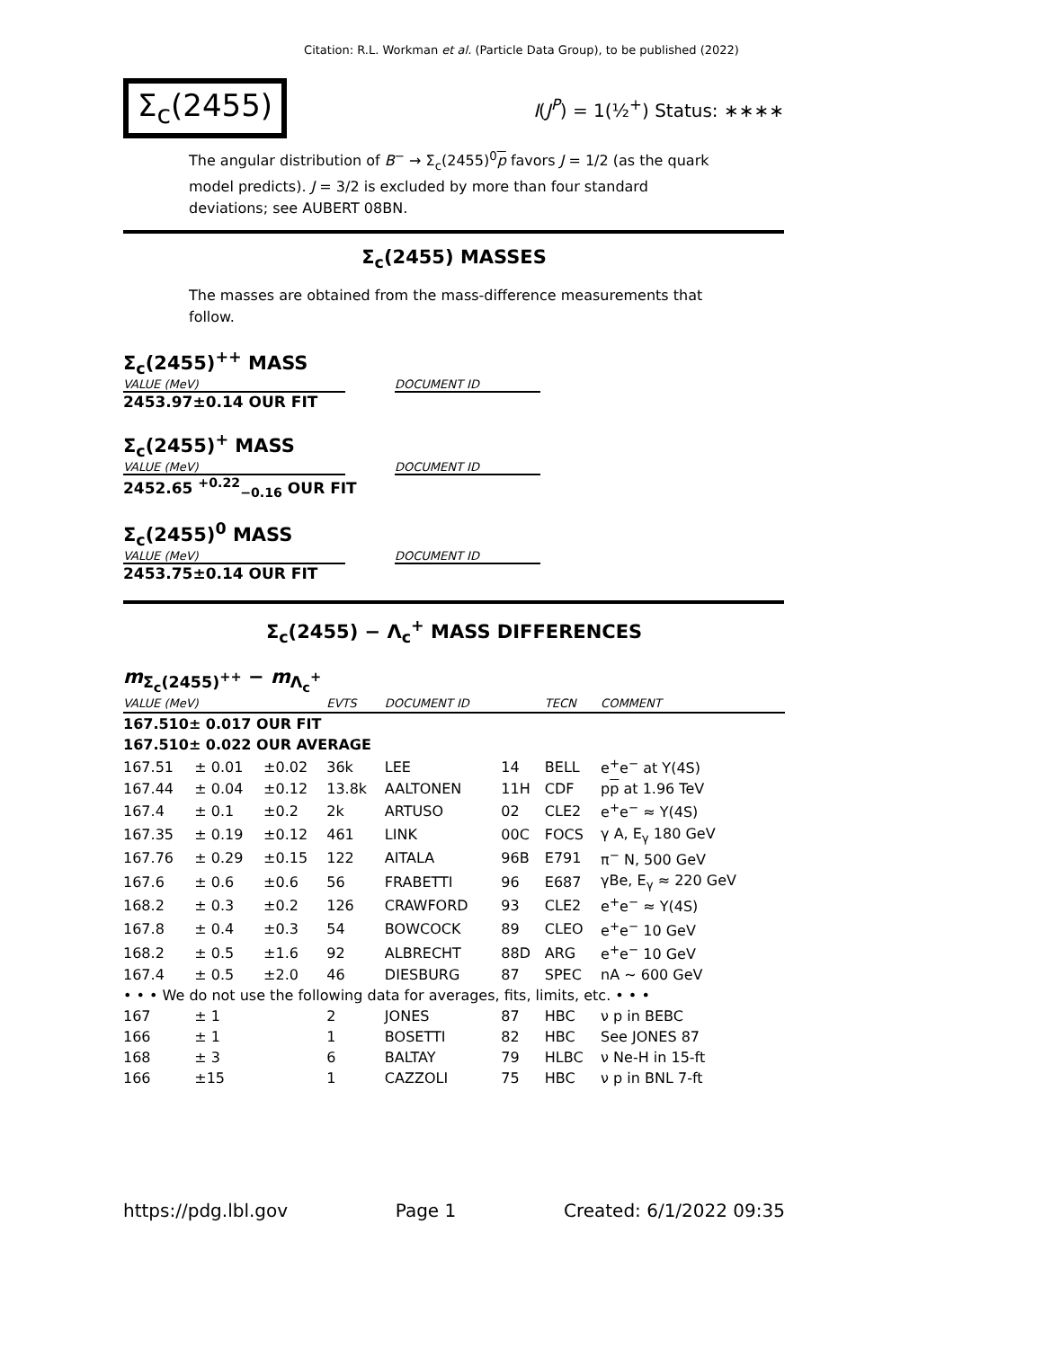Citation: R.L. Workman et al. (Particle Data Group), to be published (2022)
Σ<sub>c</sub>(2455)
I(J<sup>P</sup>) = 1(½<sup>+</sup>) Status: ∗∗∗∗
The angular distribution of B<sup>−</sup> → Σ<sub>c</sub>(2455)<sup>0</sup>p favors J = 1/2 (as the quark model predicts). J = 3/2 is excluded by more than four standard deviations; see AUBERT 08BN.
Σ<sub>c</sub>(2455) MASSES
The masses are obtained from the mass-difference measurements that follow.
Σ<sub>c</sub>(2455)<sup>++</sup> MASS
VALUE (MeV) DOCUMENT ID
2453.97±0.14 OUR FIT
Σ<sub>c</sub>(2455)<sup>+</sup> MASS
VALUE (MeV) DOCUMENT ID
2452.65 <sup>+0.22</sup><sub>−0.16</sub> OUR FIT
Σ<sub>c</sub>(2455)<sup>0</sup> MASS
VALUE (MeV) DOCUMENT ID
2453.75±0.14 OUR FIT
Σ<sub>c</sub>(2455) − Λ<sub>c</sub><sup>+</sup> MASS DIFFERENCES
m<sub>Σ<sub>c</sub>(2455)<sup>++</sup></sub> − m<sub>Λ<sub>c</sub><sup>+</sup></sub>
| VALUE (MeV) | | | EVTS | DOCUMENT ID | | TECN | COMMENT |
| --- | --- | --- | --- | --- | --- | --- | --- |
| 167.510± 0.017 OUR FIT | | | | | | | |
| 167.510± 0.022 OUR AVERAGE | | | | | | | |
| 167.51 | ± 0.01 | ±0.02 | 36k | LEE | 14 | BELL | e<sup>+</sup>e<sup>−</sup> at Υ(4S) |
| 167.44 | ± 0.04 | ±0.12 | 13.8k | AALTONEN | 11H | CDF | p p at 1.96 TeV |
| 167.4 | ± 0.1 | ±0.2 | 2k | ARTUSO | 02 | CLE2 | e<sup>+</sup>e<sup>−</sup> ≈ Υ(4S) |
| 167.35 | ± 0.19 | ±0.12 | 461 | LINK | 00C | FOCS | γ A, E<sub>γ</sub> 180 GeV |
| 167.76 | ± 0.29 | ±0.15 | 122 | AITALA | 96B | E791 | π<sup>−</sup> N, 500 GeV |
| 167.6 | ± 0.6 | ±0.6 | 56 | FRABETTI | 96 | E687 | γBe, E<sub>γ</sub> ≈ 220 GeV |
| 168.2 | ± 0.3 | ±0.2 | 126 | CRAWFORD | 93 | CLE2 | e<sup>+</sup>e<sup>−</sup> ≈ Υ(4S) |
| 167.8 | ± 0.4 | ±0.3 | 54 | BOWCOCK | 89 | CLEO | e<sup>+</sup>e<sup>−</sup> 10 GeV |
| 168.2 | ± 0.5 | ±1.6 | 92 | ALBRECHT | 88D | ARG | e<sup>+</sup>e<sup>−</sup> 10 GeV |
| 167.4 | ± 0.5 | ±2.0 | 46 | DIESBURG | 87 | SPEC | nA ∼ 600 GeV |
| • • • We do not use the following data for averages, fits, limits, etc. • • • | | | | | | | |
| 167 | ± 1 | | 2 | JONES | 87 | HBC | ν p in BEBC |
| 166 | ± 1 | | 1 | BOSETTI | 82 | HBC | See JONES 87 |
| 168 | ± 3 | | 6 | BALTAY | 79 | HLBC | ν Ne-H in 15-ft |
| 166 | ±15 | | 1 | CAZZOLI | 75 | HBC | ν p in BNL 7-ft |
https://pdg.lbl.gov Page 1 Created: 6/1/2022 09:35